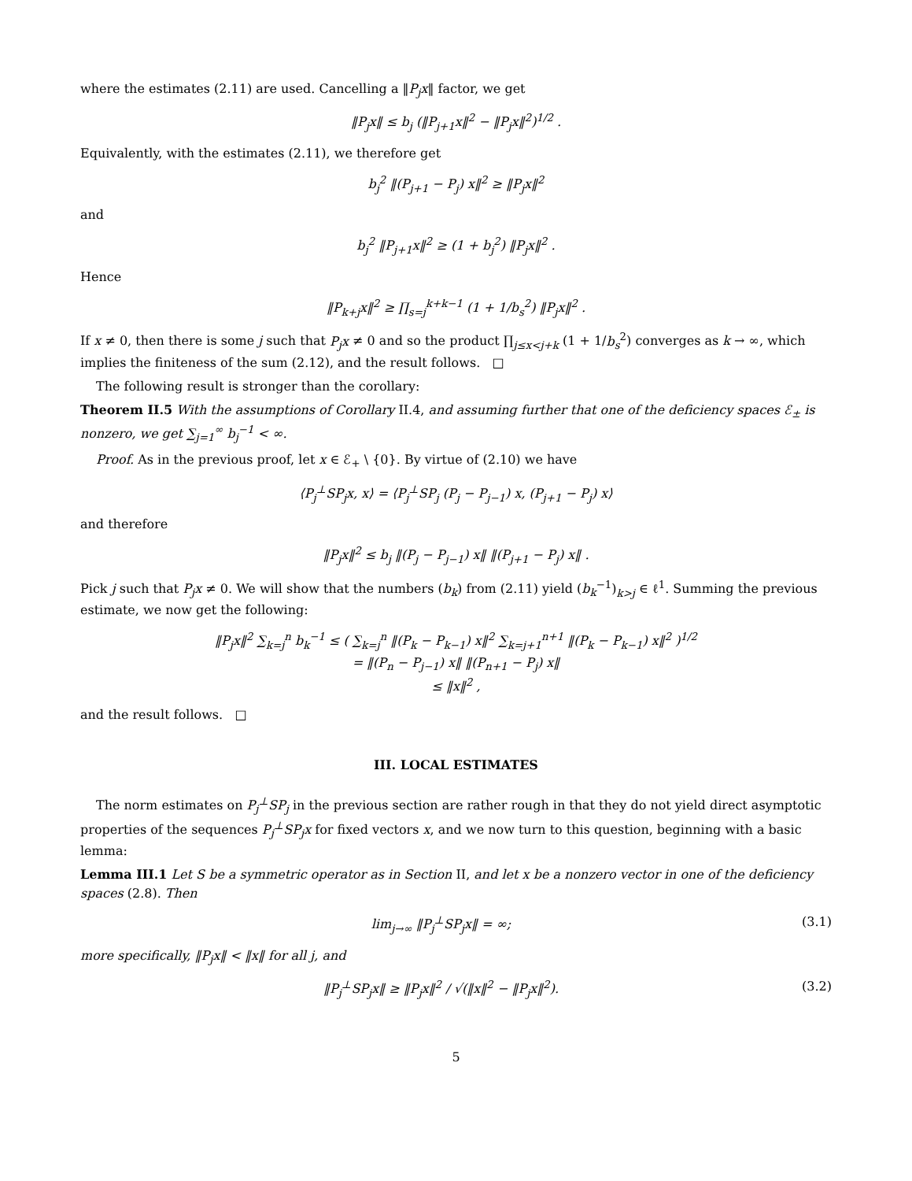where the estimates (2.11) are used. Cancelling a ‖P<sub>j</sub>x‖ factor, we get
‖P<sub>j</sub>x‖ ≤ b<sub>j</sub> (‖P<sub>j+1</sub>x‖<sup>2</sup> − ‖P<sub>j</sub>x‖<sup>2</sup>)<sup>1/2</sup> .
Equivalently, with the estimates (2.11), we therefore get
b<sub>j</sub><sup>2</sup> ‖(P<sub>j+1</sub> − P<sub>j</sub>) x‖<sup>2</sup> ≥ ‖P<sub>j</sub>x‖<sup>2</sup>
and
b<sub>j</sub><sup>2</sup> ‖P<sub>j+1</sub>x‖<sup>2</sup> ≥ (1 + b<sub>j</sub><sup>2</sup>) ‖P<sub>j</sub>x‖<sup>2</sup> .
Hence
‖P<sub>k+j</sub>x‖<sup>2</sup> ≥ ∏<sub>s=j</sub><sup>k+k−1</sup> (1 + 1/b<sub>s</sub><sup>2</sup>) ‖P<sub>j</sub>x‖<sup>2</sup> .
If x ≠ 0, then there is some j such that P<sub>j</sub>x ≠ 0 and so the product ∏<sub>j≤x<j+k</sub> (1 + 1/b<sub>s</sub><sup>2</sup>) converges as k → ∞, which implies the finiteness of the sum (2.12), and the result follows. □
The following result is stronger than the corollary:
Theorem II.5 With the assumptions of Corollary II.4, and assuming further that one of the deficiency spaces ℰ<sub>±</sub> is nonzero, we get ∑<sub>j=1</sub><sup>∞</sup> b<sub>j</sub><sup>−1</sup> < ∞.
Proof. As in the previous proof, let x ∈ ℰ<sub>+</sub> \ {0}. By virtue of (2.10) we have
⟨P<sub>j</sub><sup>⊥</sup>SP<sub>j</sub>x, x⟩ = ⟨P<sub>j</sub><sup>⊥</sup>SP<sub>j</sub> (P<sub>j</sub> − P<sub>j−1</sub>) x, (P<sub>j+1</sub> − P<sub>j</sub>) x⟩
and therefore
‖P<sub>j</sub>x‖<sup>2</sup> ≤ b<sub>j</sub> ‖(P<sub>j</sub> − P<sub>j−1</sub>) x‖ ‖(P<sub>j+1</sub> − P<sub>j</sub>) x‖ .
Pick j such that P<sub>j</sub>x ≠ 0. We will show that the numbers (b<sub>k</sub>) from (2.11) yield (b<sub>k</sub><sup>−1</sup>)<sub>k>j</sub> ∈ ℓ<sup>1</sup>. Summing the previous estimate, we now get the following:
‖P<sub>j</sub>x‖<sup>2</sup> ∑<sub>k=j</sub><sup>n</sup> b<sub>k</sub><sup>−1</sup> ≤ ( ∑<sub>k=j</sub><sup>n</sup> ‖(P<sub>k</sub> − P<sub>k−1</sub>) x‖<sup>2</sup> ∑<sub>k=j+1</sub><sup>n+1</sup> ‖(P<sub>k</sub> − P<sub>k−1</sub>) x‖<sup>2</sup> )<sup>1/2</sup>
= ‖(P<sub>n</sub> − P<sub>j−1</sub>) x‖ ‖(P<sub>n+1</sub> − P<sub>j</sub>) x‖
≤ ‖x‖<sup>2</sup> ,
and the result follows. □
III. LOCAL ESTIMATES
The norm estimates on P<sub>j</sub><sup>⊥</sup>SP<sub>j</sub> in the previous section are rather rough in that they do not yield direct asymptotic properties of the sequences P<sub>j</sub><sup>⊥</sup>SP<sub>j</sub>x for fixed vectors x, and we now turn to this question, beginning with a basic lemma:
Lemma III.1 Let S be a symmetric operator as in Section II, and let x be a nonzero vector in one of the deficiency spaces (2.8). Then
lim<sub>j→∞</sub> ‖P<sub>j</sub><sup>⊥</sup>SP<sub>j</sub>x‖ = ∞; (3.1)
more specifically, ‖P<sub>j</sub>x‖ < ‖x‖ for all j, and
‖P<sub>j</sub><sup>⊥</sup>SP<sub>j</sub>x‖ ≥ ‖P<sub>j</sub>x‖<sup>2</sup> / √(‖x‖<sup>2</sup> − ‖P<sub>j</sub>x‖<sup>2</sup>). (3.2)
5